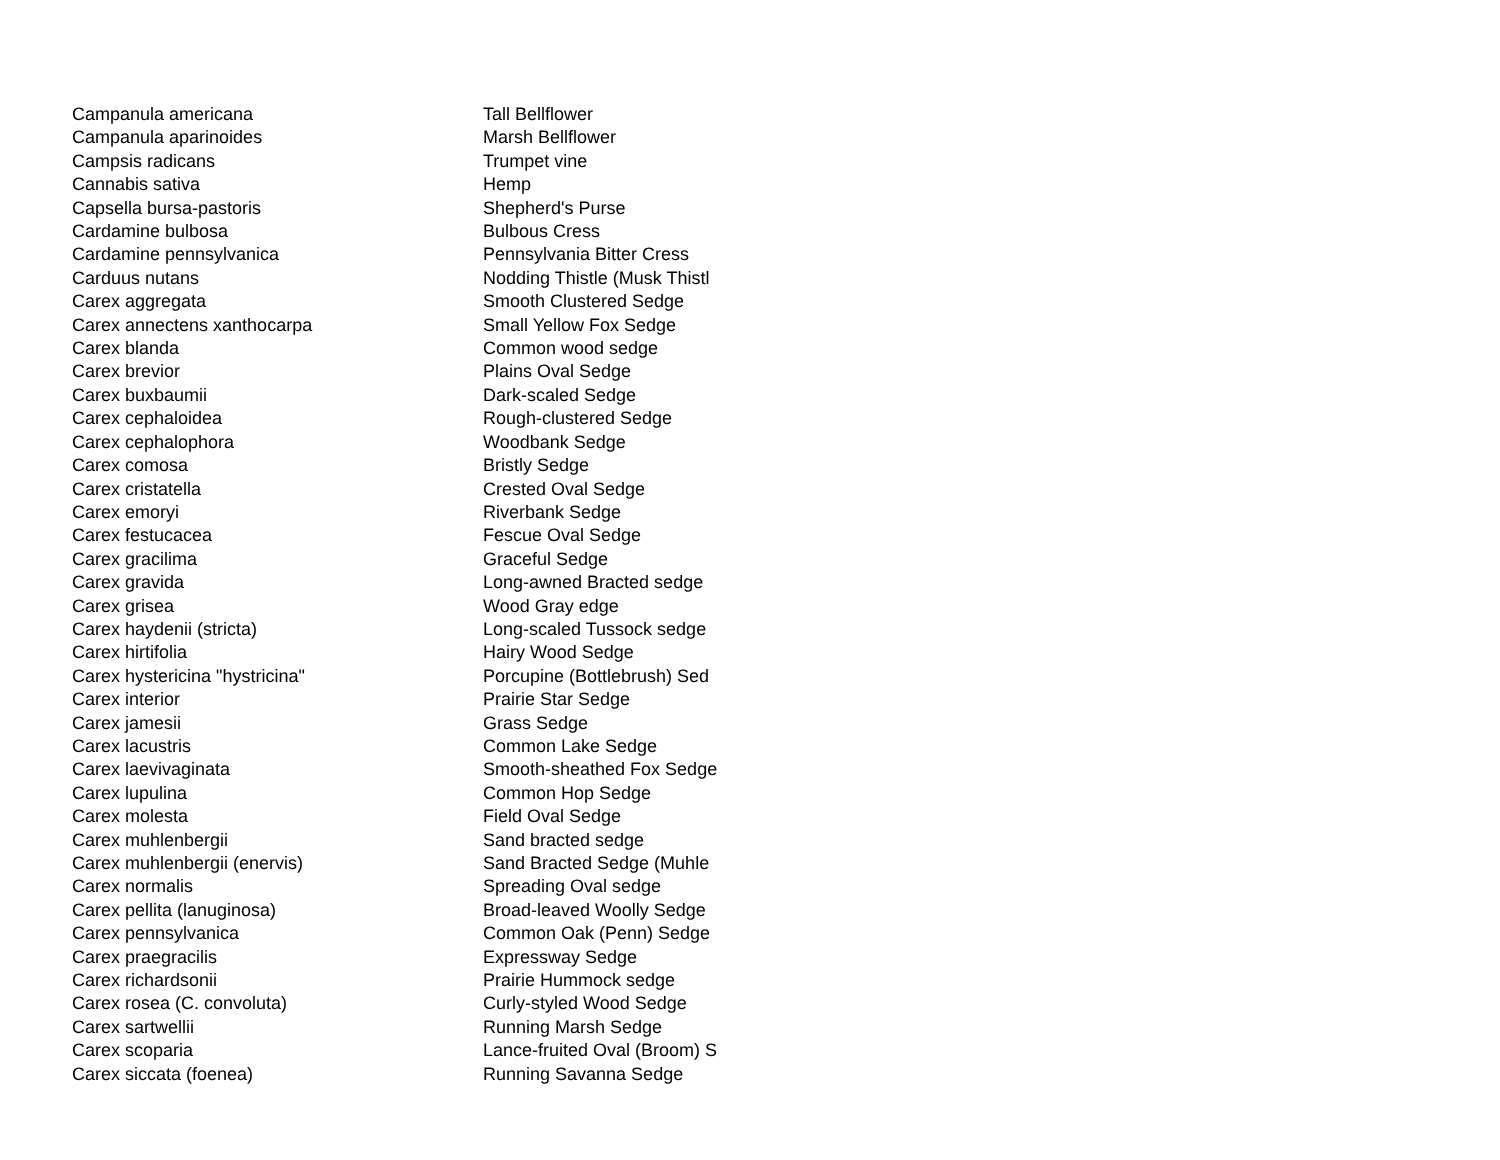| Campanula americana | Tall Bellflower |
| Campanula aparinoides | Marsh Bellflower |
| Campsis radicans | Trumpet vine |
| Cannabis sativa | Hemp |
| Capsella bursa-pastoris | Shepherd's Purse |
| Cardamine bulbosa | Bulbous Cress |
| Cardamine pennsylvanica | Pennsylvania Bitter Cress |
| Carduus nutans | Nodding Thistle (Musk Thistl |
| Carex aggregata | Smooth Clustered Sedge |
| Carex annectens xanthocarpa | Small Yellow Fox Sedge |
| Carex blanda | Common wood sedge |
| Carex brevior | Plains Oval Sedge |
| Carex buxbaumii | Dark-scaled Sedge |
| Carex cephaloidea | Rough-clustered Sedge |
| Carex cephalophora | Woodbank Sedge |
| Carex comosa | Bristly Sedge |
| Carex cristatella | Crested Oval Sedge |
| Carex emoryi | Riverbank Sedge |
| Carex festucacea | Fescue Oval Sedge |
| Carex gracilima | Graceful Sedge |
| Carex gravida | Long-awned Bracted sedge |
| Carex grisea | Wood Gray edge |
| Carex haydenii (stricta) | Long-scaled Tussock sedge |
| Carex hirtifolia | Hairy Wood Sedge |
| Carex hystericina "hystricina" | Porcupine (Bottlebrush) Sed |
| Carex interior | Prairie Star Sedge |
| Carex jamesii | Grass Sedge |
| Carex lacustris | Common Lake Sedge |
| Carex laevivaginata | Smooth-sheathed Fox Sedge |
| Carex lupulina | Common Hop Sedge |
| Carex molesta | Field Oval Sedge |
| Carex muhlenbergii | Sand bracted sedge |
| Carex muhlenbergii (enervis) | Sand Bracted Sedge (Muhle |
| Carex normalis | Spreading Oval sedge |
| Carex pellita (lanuginosa) | Broad-leaved Woolly Sedge |
| Carex pennsylvanica | Common Oak (Penn) Sedge |
| Carex praegracilis | Expressway Sedge |
| Carex richardsonii | Prairie Hummock sedge |
| Carex rosea (C. convoluta) | Curly-styled Wood Sedge |
| Carex sartwellii | Running Marsh Sedge |
| Carex scoparia | Lance-fruited Oval (Broom) S |
| Carex siccata (foenea) | Running Savanna Sedge |